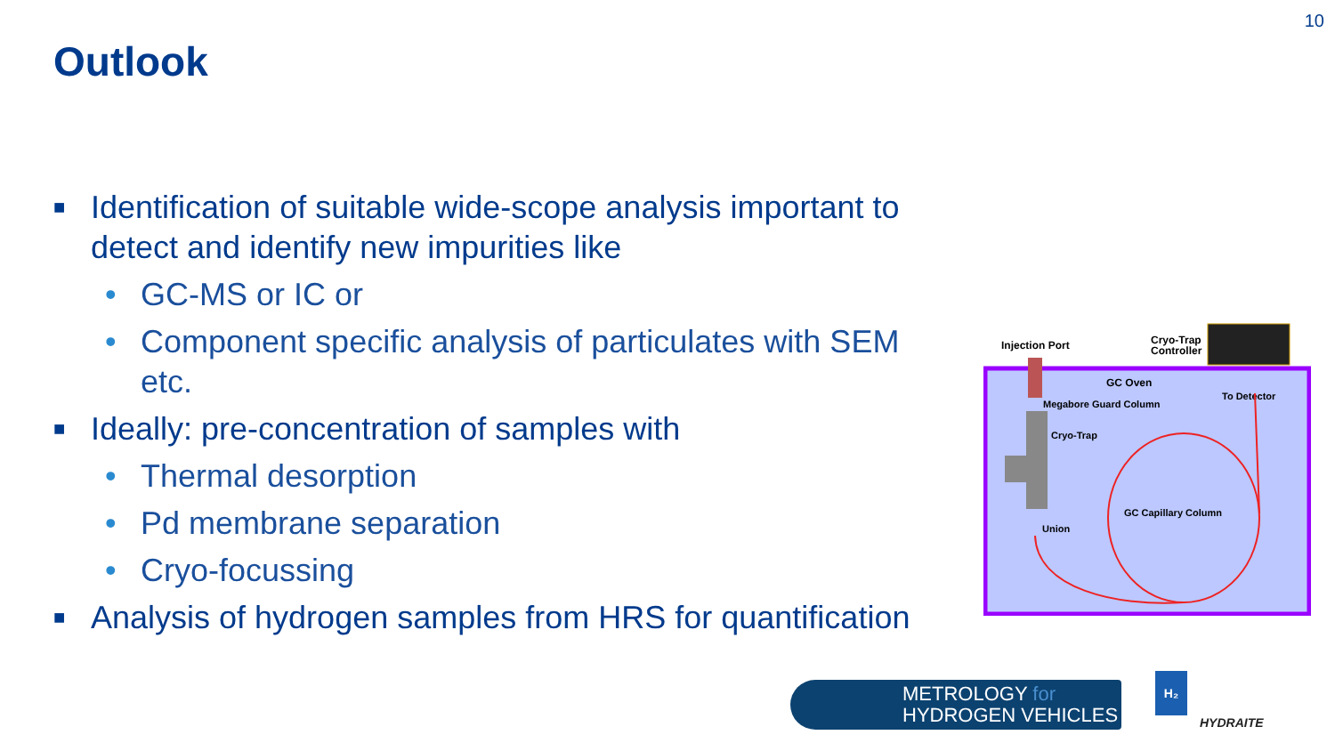10
Outlook
■ Identification of suitable wide-scope analysis important to detect and identify new impurities like
• GC-MS or IC or
• Component specific analysis of particulates with SEM etc.
■ Ideally: pre-concentration of samples with
• Thermal desorption
• Pd membrane separation
• Cryo-focussing
■ Analysis of hydrogen samples from HRS for quantification
Injection Port
Cryo-Trap
Controller
GC Oven
To Detector
Megabore Guard Column
Cryo-Trap
GC Capillary Column
Union
METROLOGY for
HYDROGEN VEHICLES
HYDRAITE
H₂